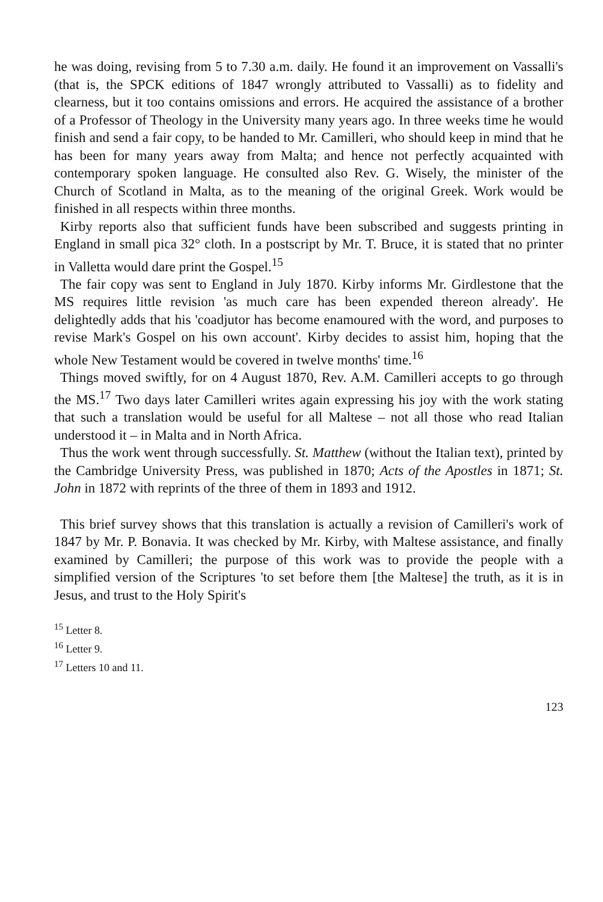he was doing, revising from 5 to 7.30 a.m. daily. He found it an improvement on Vassalli's (that is, the SPCK editions of 1847 wrongly attributed to Vassalli) as to fidelity and clearness, but it too contains omissions and errors. He acquired the assistance of a brother of a Professor of Theology in the University many years ago. In three weeks time he would finish and send a fair copy, to be handed to Mr. Camilleri, who should keep in mind that he has been for many years away from Malta; and hence not perfectly acquainted with contemporary spoken language. He consulted also Rev. G. Wisely, the minister of the Church of Scotland in Malta, as to the meaning of the original Greek. Work would be finished in all respects within three months.
Kirby reports also that sufficient funds have been subscribed and suggests printing in England in small pica 32° cloth. In a postscript by Mr. T. Bruce, it is stated that no printer in Valletta would dare print the Gospel.<sup>15</sup>
The fair copy was sent to England in July 1870. Kirby informs Mr. Girdlestone that the MS requires little revision 'as much care has been expended thereon already'. He delightedly adds that his 'coadjutor has become enamoured with the word, and purposes to revise Mark's Gospel on his own account'. Kirby decides to assist him, hoping that the whole New Testament would be covered in twelve months' time.<sup>16</sup>
Things moved swiftly, for on 4 August 1870, Rev. A.M. Camilleri accepts to go through the MS.<sup>17</sup> Two days later Camilleri writes again expressing his joy with the work stating that such a translation would be useful for all Maltese – not all those who read Italian understood it – in Malta and in North Africa.
Thus the work went through successfully. St. Matthew (without the Italian text), printed by the Cambridge University Press, was published in 1870; Acts of the Apostles in 1871; St. John in 1872 with reprints of the three of them in 1893 and 1912.
This brief survey shows that this translation is actually a revision of Camilleri's work of 1847 by Mr. P. Bonavia. It was checked by Mr. Kirby, with Maltese assistance, and finally examined by Camilleri; the purpose of this work was to provide the people with a simplified version of the Scriptures 'to set before them [the Maltese] the truth, as it is in Jesus, and trust to the Holy Spirit's
<sup>15</sup> Letter 8.
<sup>16</sup> Letter 9.
<sup>17</sup> Letters 10 and 11.
123